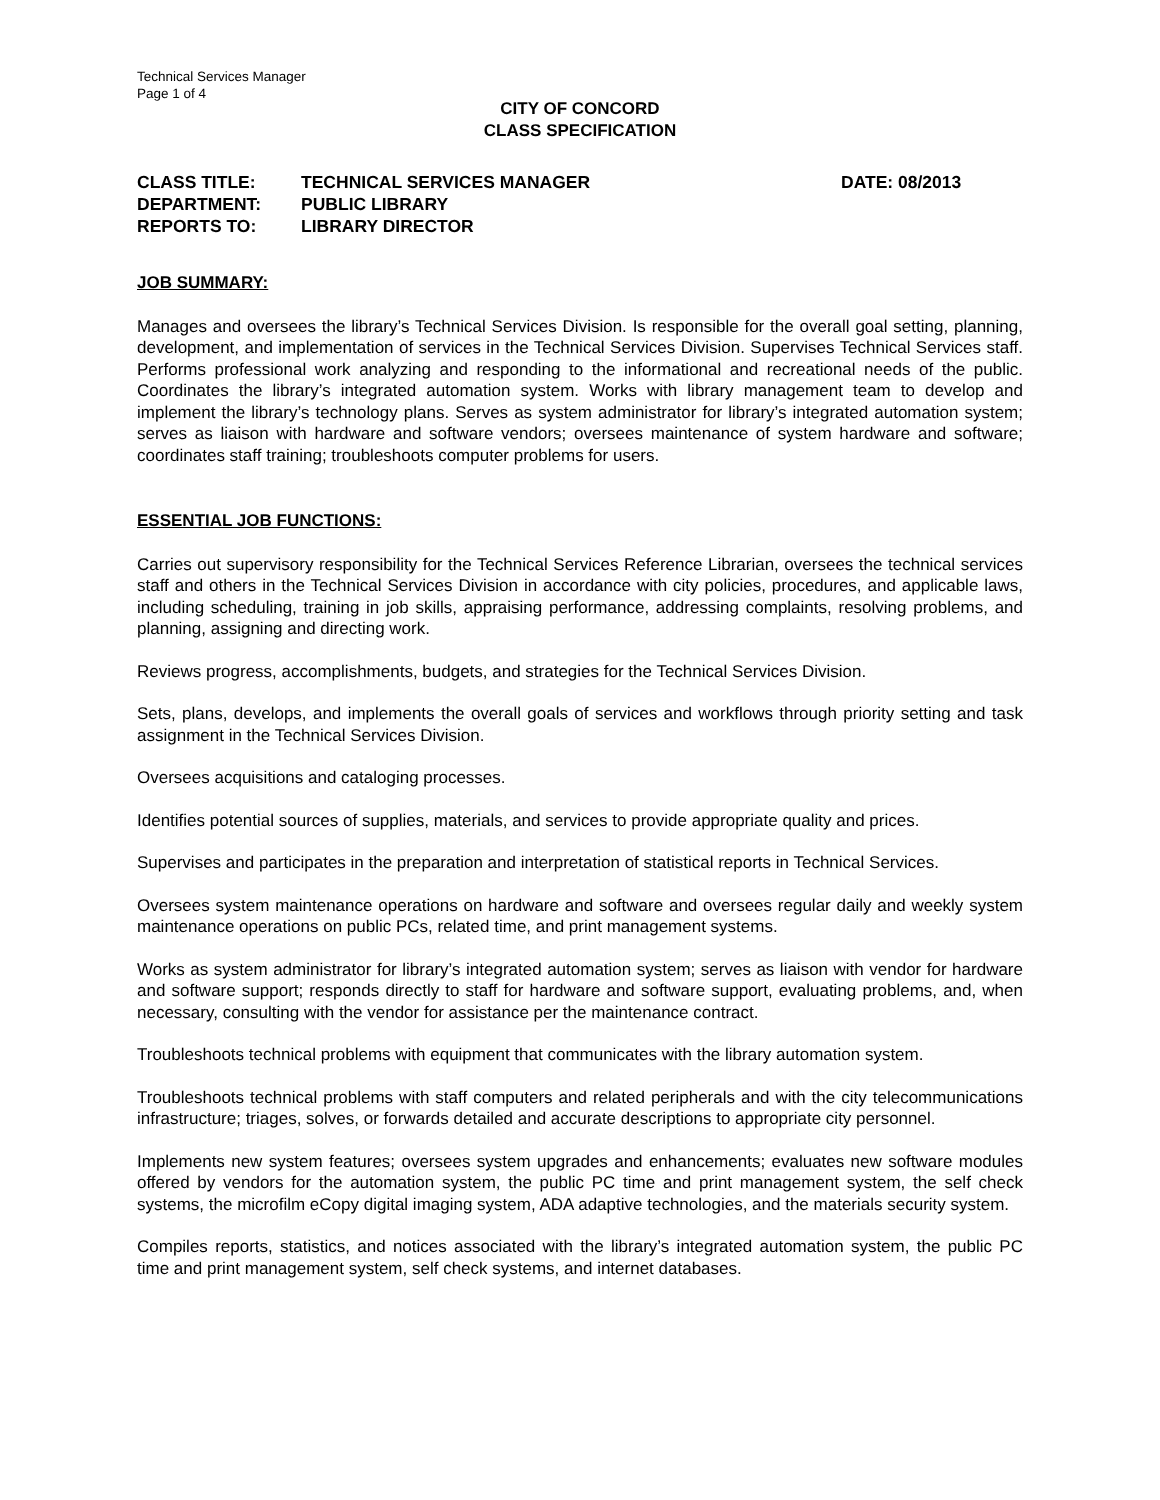Technical Services Manager
Page 1 of 4
CITY OF CONCORD
CLASS SPECIFICATION
| CLASS TITLE: | TECHNICAL SERVICES MANAGER | DATE: 08/2013 |
| DEPARTMENT: | PUBLIC LIBRARY | |
| REPORTS TO: | LIBRARY DIRECTOR | |
JOB SUMMARY:
Manages and oversees the library’s Technical Services Division. Is responsible for the overall goal setting, planning, development, and implementation of services in the Technical Services Division. Supervises Technical Services staff. Performs professional work analyzing and responding to the informational and recreational needs of the public. Coordinates the library’s integrated automation system. Works with library management team to develop and implement the library’s technology plans. Serves as system administrator for library’s integrated automation system; serves as liaison with hardware and software vendors; oversees maintenance of system hardware and software; coordinates staff training; troubleshoots computer problems for users.
ESSENTIAL JOB FUNCTIONS:
Carries out supervisory responsibility for the Technical Services Reference Librarian, oversees the technical services staff and others in the Technical Services Division in accordance with city policies, procedures, and applicable laws, including scheduling, training in job skills, appraising performance, addressing complaints, resolving problems, and planning, assigning and directing work.
Reviews progress, accomplishments, budgets, and strategies for the Technical Services Division.
Sets, plans, develops, and implements the overall goals of services and workflows through priority setting and task assignment in the Technical Services Division.
Oversees acquisitions and cataloging processes.
Identifies potential sources of supplies, materials, and services to provide appropriate quality and prices.
Supervises and participates in the preparation and interpretation of statistical reports in Technical Services.
Oversees system maintenance operations on hardware and software and oversees regular daily and weekly system maintenance operations on public PCs, related time, and print management systems.
Works as system administrator for library’s integrated automation system; serves as liaison with vendor for hardware and software support; responds directly to staff for hardware and software support, evaluating problems, and, when necessary, consulting with the vendor for assistance per the maintenance contract.
Troubleshoots technical problems with equipment that communicates with the library automation system.
Troubleshoots technical problems with staff computers and related peripherals and with the city telecommunications infrastructure; triages, solves, or forwards detailed and accurate descriptions to appropriate city personnel.
Implements new system features; oversees system upgrades and enhancements; evaluates new software modules offered by vendors for the automation system, the public PC time and print management system, the self check systems, the microfilm eCopy digital imaging system, ADA adaptive technologies, and the materials security system.
Compiles reports, statistics, and notices associated with the library’s integrated automation system, the public PC time and print management system, self check systems, and internet databases.